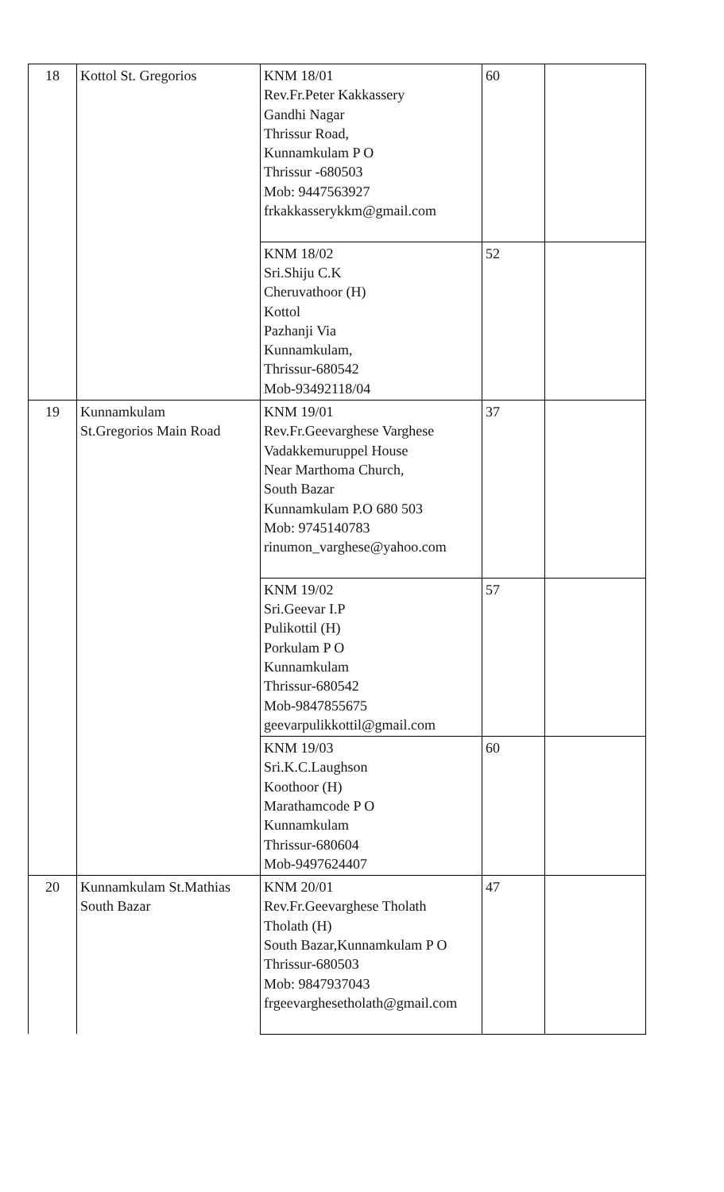| 18 | Kottol St. Gregorios | KNM 18/01 Rev.Fr.Peter Kakkassery Gandhi Nagar Thrissur Road, Kunnamkulam P O Thrissur -680503 Mob: 9447563927 frkakkasserykkm@gmail.com | 60 | |
| | | KNM 18/02 Sri.Shiju C.K Cheruvathoor (H) Kottol Pazhanji Via Kunnamkulam, Thrissur-680542 Mob-93492118/04 | 52 | |
| 19 | Kunnamkulam St.Gregorios Main Road | KNM 19/01 Rev.Fr.Geevarghese Varghese Vadakkemuruppel House Near Marthoma Church, South Bazar Kunnamkulam P.O 680 503 Mob: 9745140783 rinumon_varghese@yahoo.com | 37 | |
| | | KNM 19/02 Sri.Geevar I.P Pulikottil (H) Porkulam P O Kunnamkulam Thrissur-680542 Mob-9847855675 geevarpulikkottil@gmail.com | 57 | |
| | | KNM 19/03 Sri.K.C.Laughson Koothoor (H) Marathamcode P O Kunnamkulam Thrissur-680604 Mob-9497624407 | 60 | |
| 20 | Kunnamkulam St.Mathias South Bazar | KNM 20/01 Rev.Fr.Geevarghese Tholath Tholath (H) South Bazar,Kunnamkulam P O Thrissur-680503 Mob: 9847937043 frgeevarghesetholath@gmail.com | 47 | |